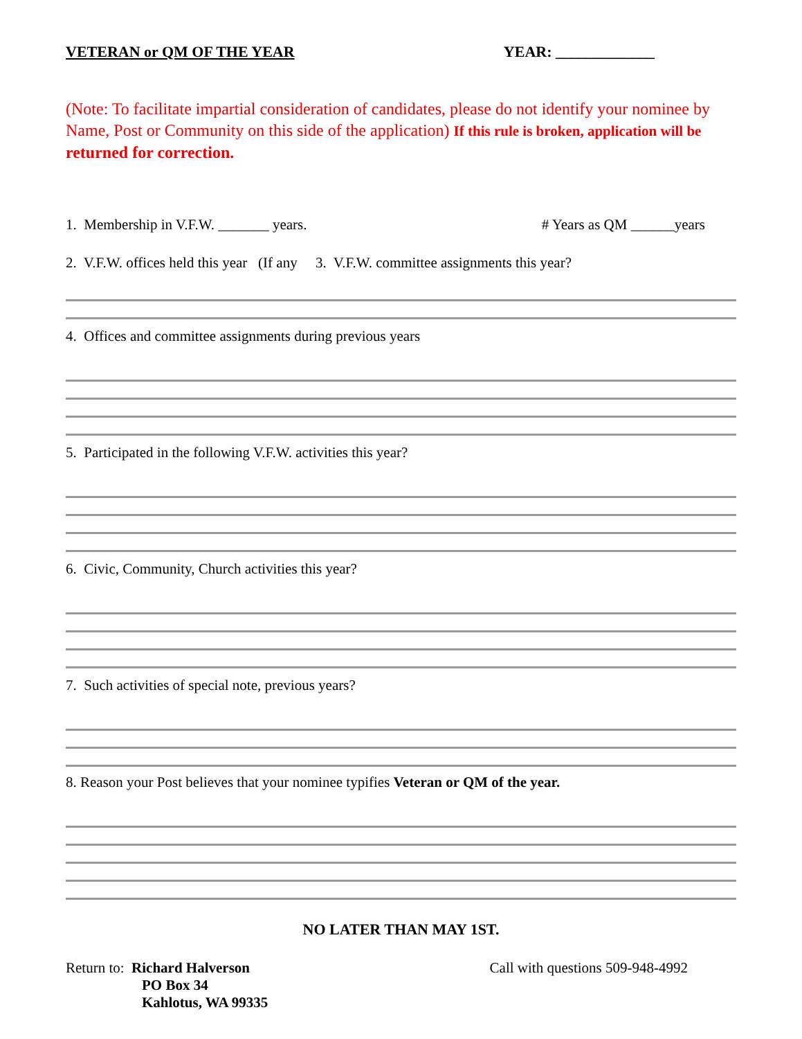VETERAN or QM OF THE YEAR YEAR: _____________
(Note: To facilitate impartial consideration of candidates, please do not identify your nominee by Name, Post or Community on this side of the application) If this rule is broken, application will be returned for correction.
1. Membership in V.F.W. _______ years. # Years as QM ______years
2. V.F.W. offices held this year (If any 3. V.F.W. committee assignments this year?
4. Offices and committee assignments during previous years
5. Participated in the following V.F.W. activities this year?
6. Civic, Community, Church activities this year?
7. Such activities of special note, previous years?
8. Reason your Post believes that your nominee typifies Veteran or QM of the year.
NO LATER THAN MAY 1ST.
Return to: Richard Halverson
PO Box 34
Kahlotus, WA 99335
Call with questions 509-948-4992